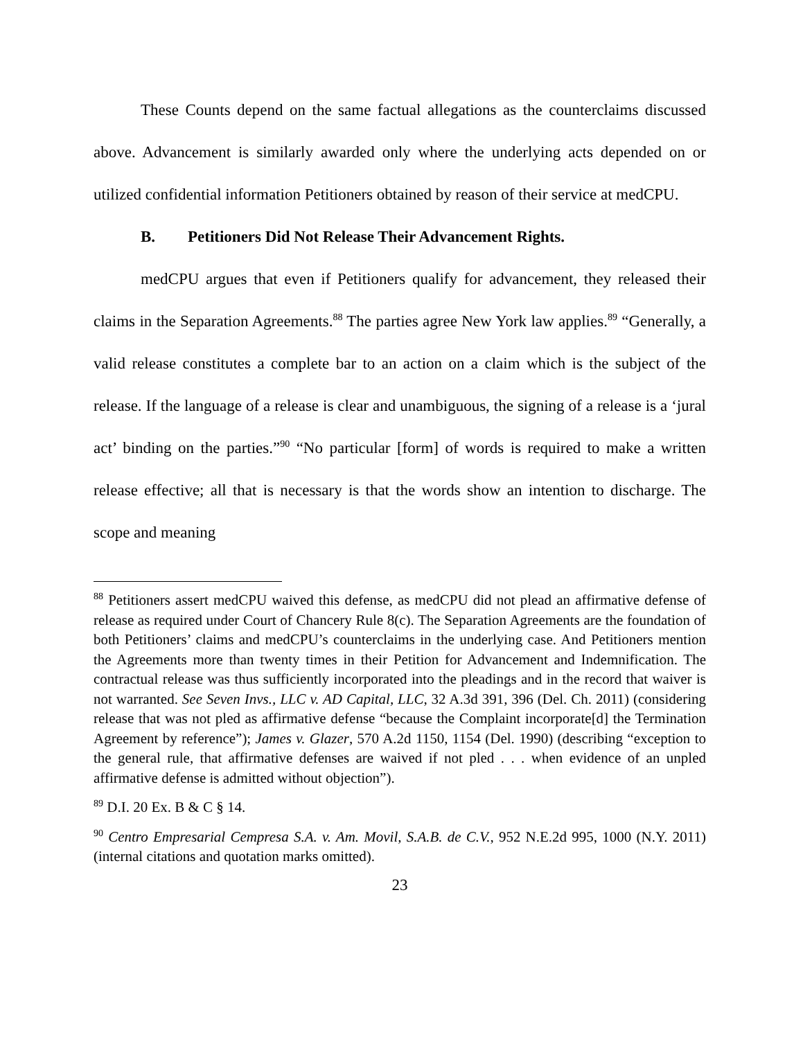These Counts depend on the same factual allegations as the counterclaims discussed above. Advancement is similarly awarded only where the underlying acts depended on or utilized confidential information Petitioners obtained by reason of their service at medCPU.
B. Petitioners Did Not Release Their Advancement Rights.
medCPU argues that even if Petitioners qualify for advancement, they released their claims in the Separation Agreements.<sup>88</sup> The parties agree New York law applies.<sup>89</sup> “Generally, a valid release constitutes a complete bar to an action on a claim which is the subject of the release. If the language of a release is clear and unambiguous, the signing of a release is a ‘jural act’ binding on the parties.”<sup>90</sup> “No particular [form] of words is required to make a written release effective; all that is necessary is that the words show an intention to discharge. The scope and meaning
<sup>88</sup> Petitioners assert medCPU waived this defense, as medCPU did not plead an affirmative defense of release as required under Court of Chancery Rule 8(c). The Separation Agreements are the foundation of both Petitioners’ claims and medCPU’s counterclaims in the underlying case. And Petitioners mention the Agreements more than twenty times in their Petition for Advancement and Indemnification. The contractual release was thus sufficiently incorporated into the pleadings and in the record that waiver is not warranted. See Seven Invs., LLC v. AD Capital, LLC, 32 A.3d 391, 396 (Del. Ch. 2011) (considering release that was not pled as affirmative defense “because the Complaint incorporate[d] the Termination Agreement by reference”); James v. Glazer, 570 A.2d 1150, 1154 (Del. 1990) (describing “exception to the general rule, that affirmative defenses are waived if not pled . . . when evidence of an unpled affirmative defense is admitted without objection”).
<sup>89</sup> D.I. 20 Ex. B & C § 14.
<sup>90</sup> Centro Empresarial Cempresa S.A. v. Am. Movil, S.A.B. de C.V., 952 N.E.2d 995, 1000 (N.Y. 2011) (internal citations and quotation marks omitted).
23